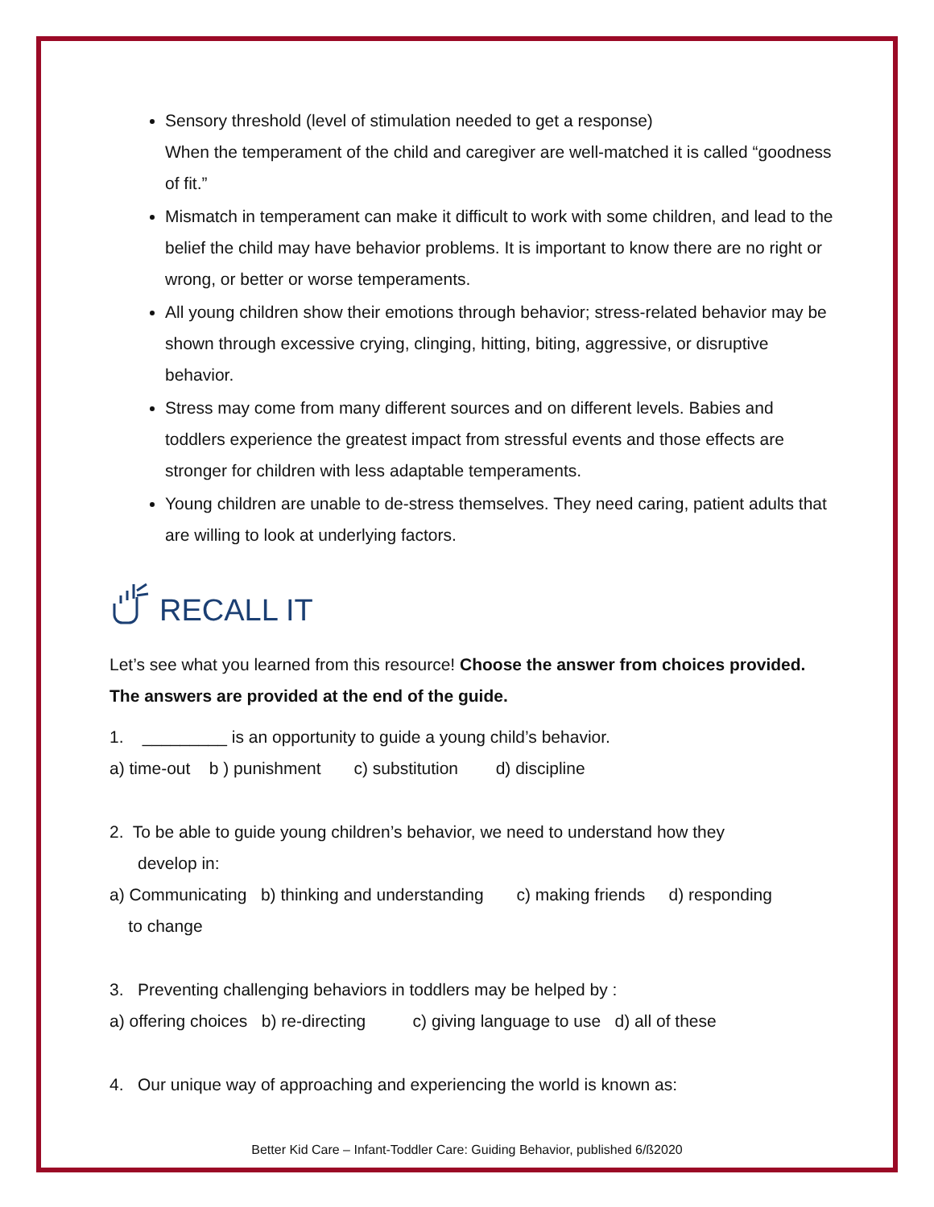Sensory threshold (level of stimulation needed to get a response)
When the temperament of the child and caregiver are well-matched it is called “goodness of fit.”
Mismatch in temperament can make it difficult to work with some children, and lead to the belief the child may have behavior problems. It is important to know there are no right or wrong, or better or worse temperaments.
All young children show their emotions through behavior; stress-related behavior may be shown through excessive crying, clinging, hitting, biting, aggressive, or disruptive behavior.
Stress may come from many different sources and on different levels. Babies and toddlers experience the greatest impact from stressful events and those effects are stronger for children with less adaptable temperaments.
Young children are unable to de-stress themselves. They need caring, patient adults that are willing to look at underlying factors.
RECALL IT
Let’s see what you learned from this resource! Choose the answer from choices provided. The answers are provided at the end of the guide.
1. _________ is an opportunity to guide a young child’s behavior.
a) time-out b ) punishment c) substitution d) discipline
2. To be able to guide young children’s behavior, we need to understand how they
develop in:
a) Communicating b) thinking and understanding c) making friends d) responding
to change
3. Preventing challenging behaviors in toddlers may be helped by :
a) offering choices b) re-directing c) giving language to use d) all of these
4. Our unique way of approaching and experiencing the world is known as:
Better Kid Care – Infant-Toddler Care: Guiding Behavior, published 6/ß2020